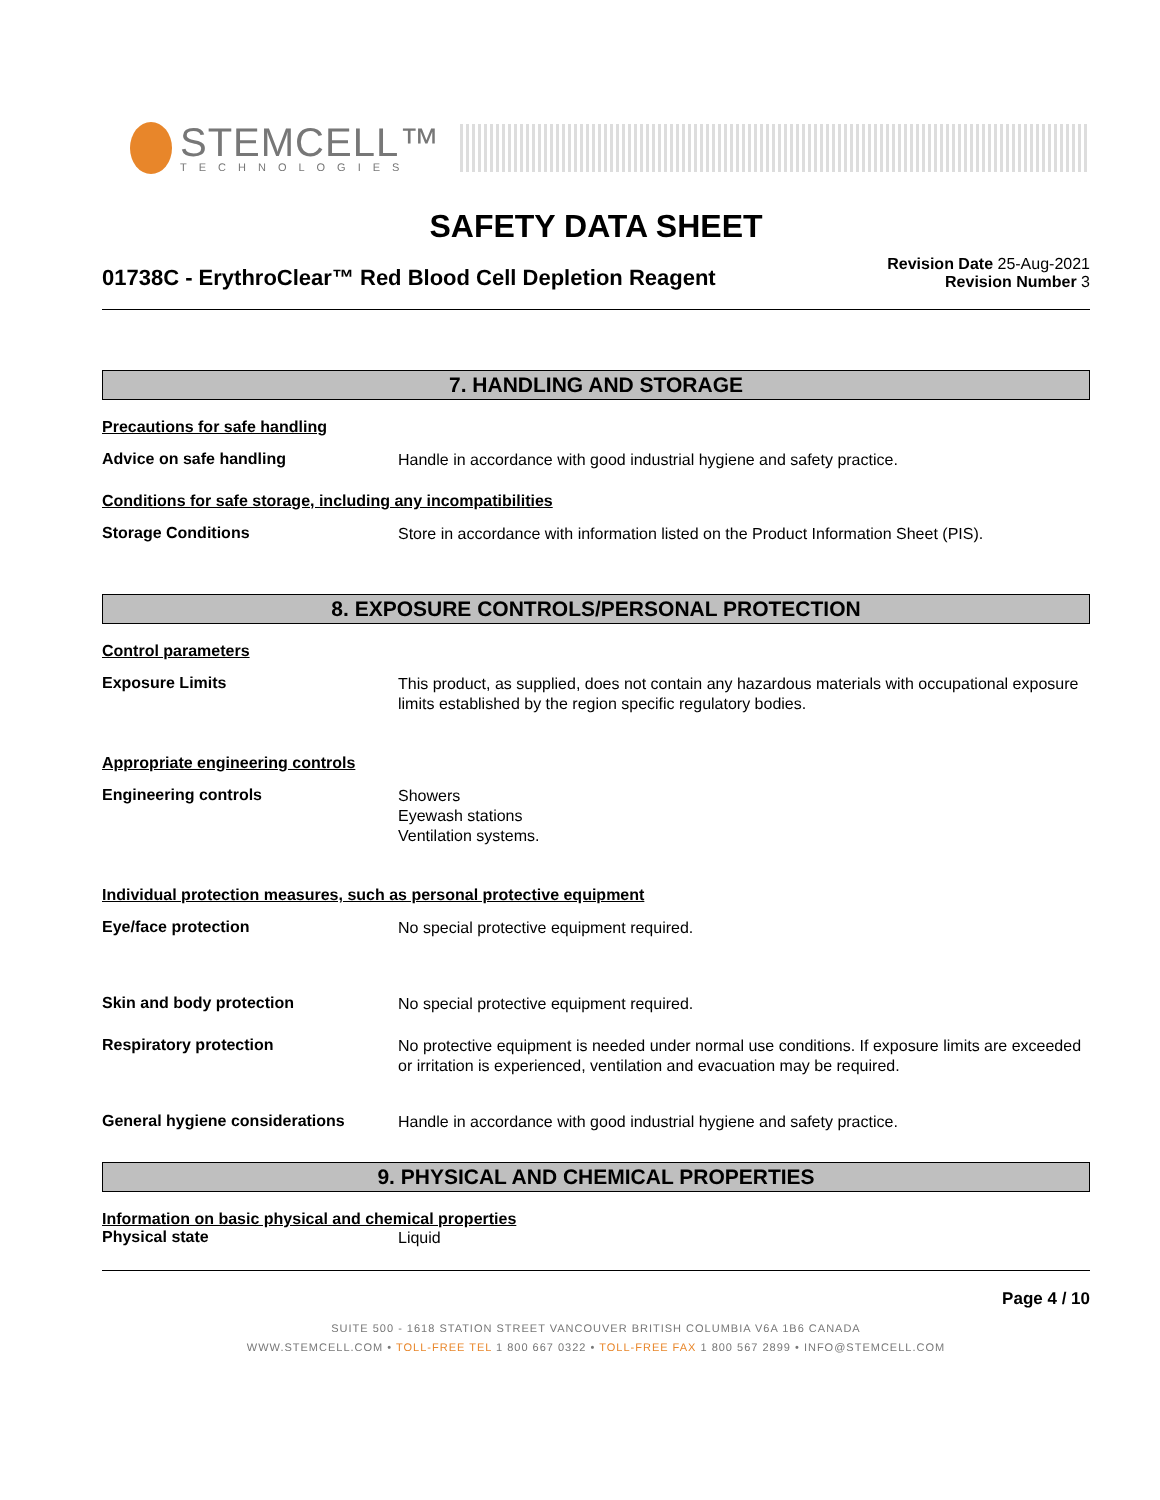STEMCELL™
TECHNOLOGIES
SAFETY DATA SHEET
01738C - ErythroClear™ Red Blood Cell Depletion Reagent
Revision Date 25-Aug-2021
Revision Number 3
7. HANDLING AND STORAGE
Precautions for safe handling
Advice on safe handling
Handle in accordance with good industrial hygiene and safety practice.
Conditions for safe storage, including any incompatibilities
Storage Conditions
Store in accordance with information listed on the Product Information Sheet (PIS).
8. EXPOSURE CONTROLS/PERSONAL PROTECTION
Control parameters
Exposure Limits
This product, as supplied, does not contain any hazardous materials with occupational exposure limits established by the region specific regulatory bodies.
Appropriate engineering controls
Engineering controls
Showers
Eyewash stations
Ventilation systems.
Individual protection measures, such as personal protective equipment
Eye/face protection
No special protective equipment required.
Skin and body protection
No special protective equipment required.
Respiratory protection
No protective equipment is needed under normal use conditions. If exposure limits are exceeded or irritation is experienced, ventilation and evacuation may be required.
General hygiene considerations
Handle in accordance with good industrial hygiene and safety practice.
9. PHYSICAL AND CHEMICAL PROPERTIES
Information on basic physical and chemical properties
Physical state
Liquid
Page 4 / 10
SUITE 500 - 1618 STATION STREET VANCOUVER BRITISH COLUMBIA V6A 1B6 CANADA
WWW.STEMCELL.COM • TOLL-FREE TEL 1 800 667 0322 • TOLL-FREE FAX 1 800 567 2899 • INFO@STEMCELL.COM